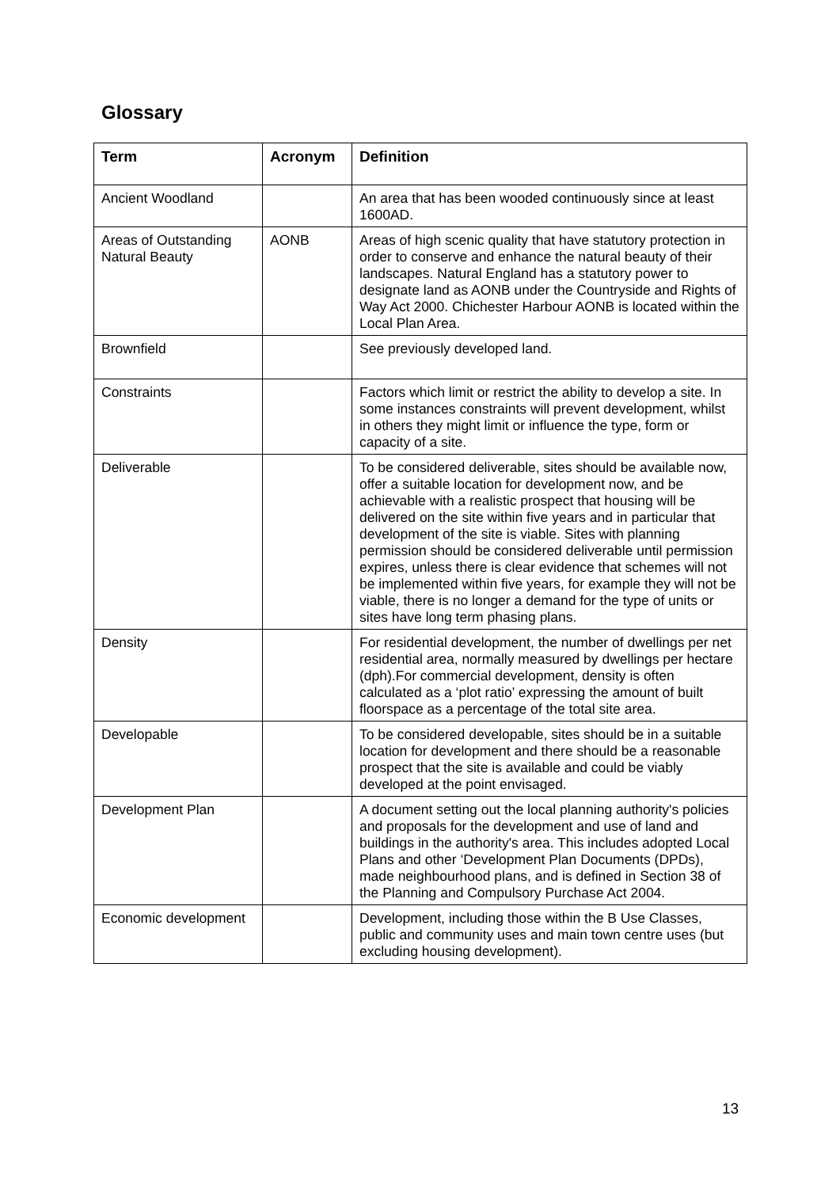Glossary
| Term | Acronym | Definition |
| --- | --- | --- |
| Ancient Woodland | | An area that has been wooded continuously since at least 1600AD. |
| Areas of Outstanding Natural Beauty | AONB | Areas of high scenic quality that have statutory protection in order to conserve and enhance the natural beauty of their landscapes. Natural England has a statutory power to designate land as AONB under the Countryside and Rights of Way Act 2000. Chichester Harbour AONB is located within the Local Plan Area. |
| Brownfield | | See previously developed land. |
| Constraints | | Factors which limit or restrict the ability to develop a site. In some instances constraints will prevent development, whilst in others they might limit or influence the type, form or capacity of a site. |
| Deliverable | | To be considered deliverable, sites should be available now, offer a suitable location for development now, and be achievable with a realistic prospect that housing will be delivered on the site within five years and in particular that development of the site is viable. Sites with planning permission should be considered deliverable until permission expires, unless there is clear evidence that schemes will not be implemented within five years, for example they will not be viable, there is no longer a demand for the type of units or sites have long term phasing plans. |
| Density | | For residential development, the number of dwellings per net residential area, normally measured by dwellings per hectare (dph).For commercial development, density is often calculated as a ‘plot ratio’ expressing the amount of built floorspace as a percentage of the total site area. |
| Developable | | To be considered developable, sites should be in a suitable location for development and there should be a reasonable prospect that the site is available and could be viably developed at the point envisaged. |
| Development Plan | | A document setting out the local planning authority's policies and proposals for the development and use of land and buildings in the authority's area. This includes adopted Local Plans and other ‘Development Plan Documents (DPDs), made neighbourhood plans, and is defined in Section 38 of the Planning and Compulsory Purchase Act 2004. |
| Economic development | | Development, including those within the B Use Classes, public and community uses and main town centre uses (but excluding housing development). |
13